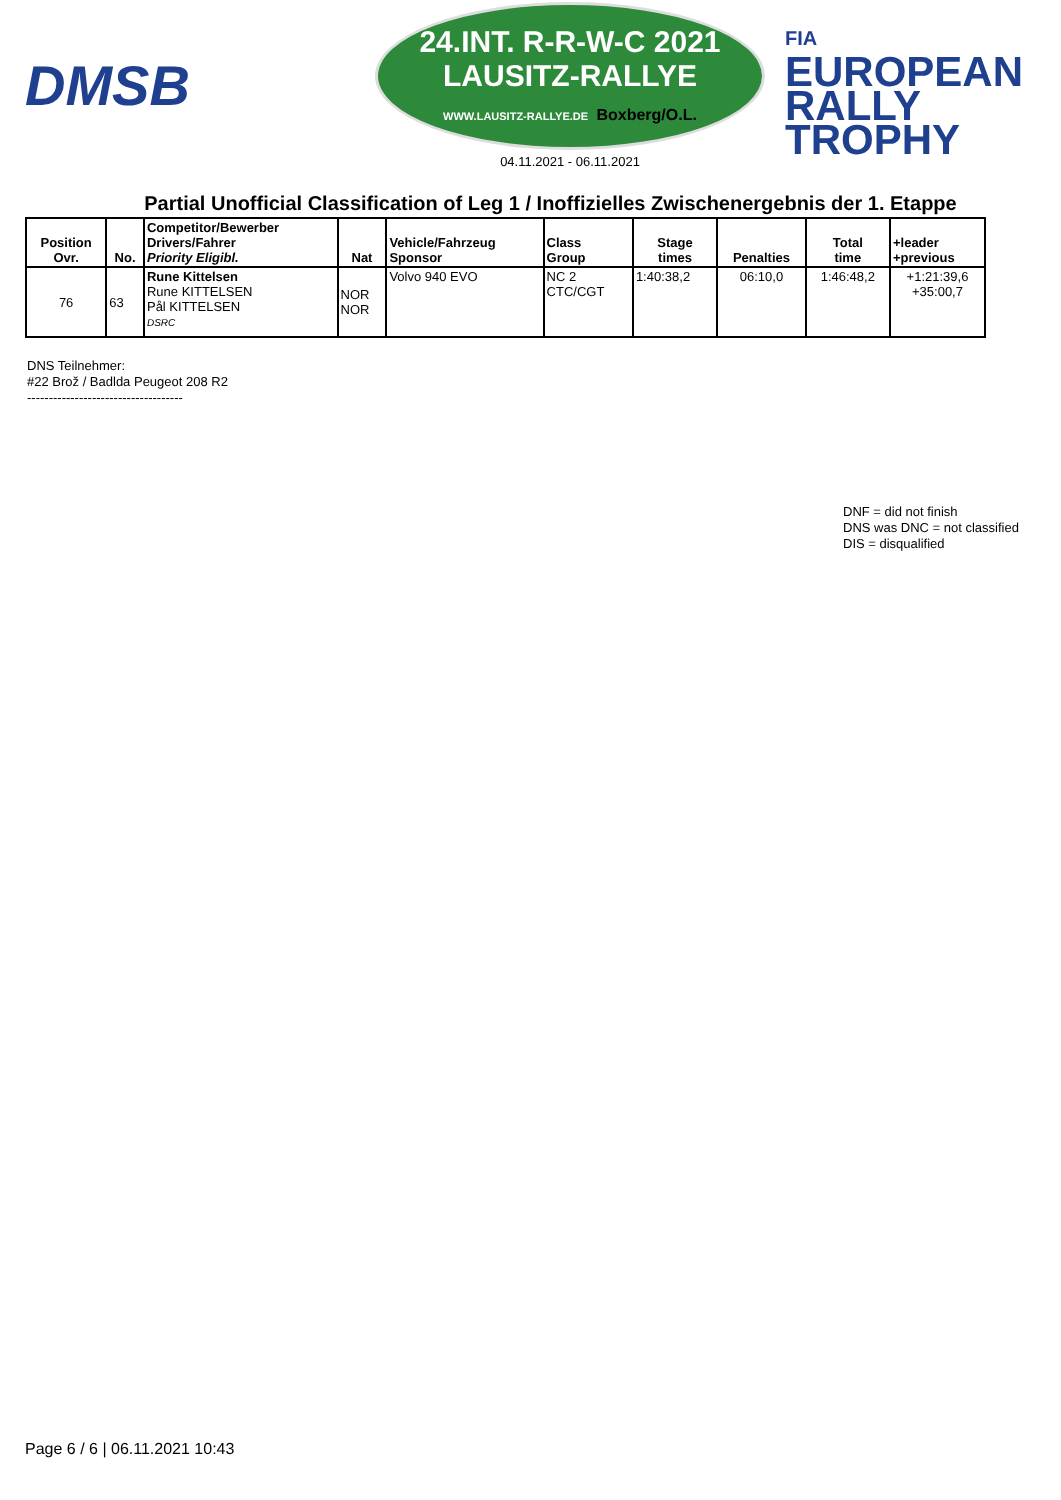DMSB
24.INT. R-R-W-C 2021
LAUSITZ-RALLYE
WWW.LAUSITZ-RALLYE.DE Boxberg/O.L.
04.11.2021 - 06.11.2021
FIA
EUROPEAN
RALLY
TROPHY
Partial Unofficial Classification of Leg 1 / Inoffizielles Zwischenergebnis der 1. Etappe
| Position Ovr. | No. | Competitor/Bewerber Drivers/Fahrer Priority Eligibl. | Nat | Vehicle/Fahrzeug Sponsor | Class Group | Stage times | Penalties | Total time | +leader +previous |
| --- | --- | --- | --- | --- | --- | --- | --- | --- | --- |
| 76 | 63 | Rune Kittelsen Rune KITTELSEN Pål KITTELSEN DSRC | NOR NOR | Volvo 940 EVO | NC 2 CTC/CGT | 1:40:38,2 | 06:10,0 | 1:46:48,2 | +1:21:39,6 +35:00,7 |
DNS Teilnehmer:
#22 Brož / Badlda Peugeot 208 R2
------------------------------------
DNF = did not finish
DNS was DNC = not classified
DIS = disqualified
Page 6 / 6 | 06.11.2021 10:43